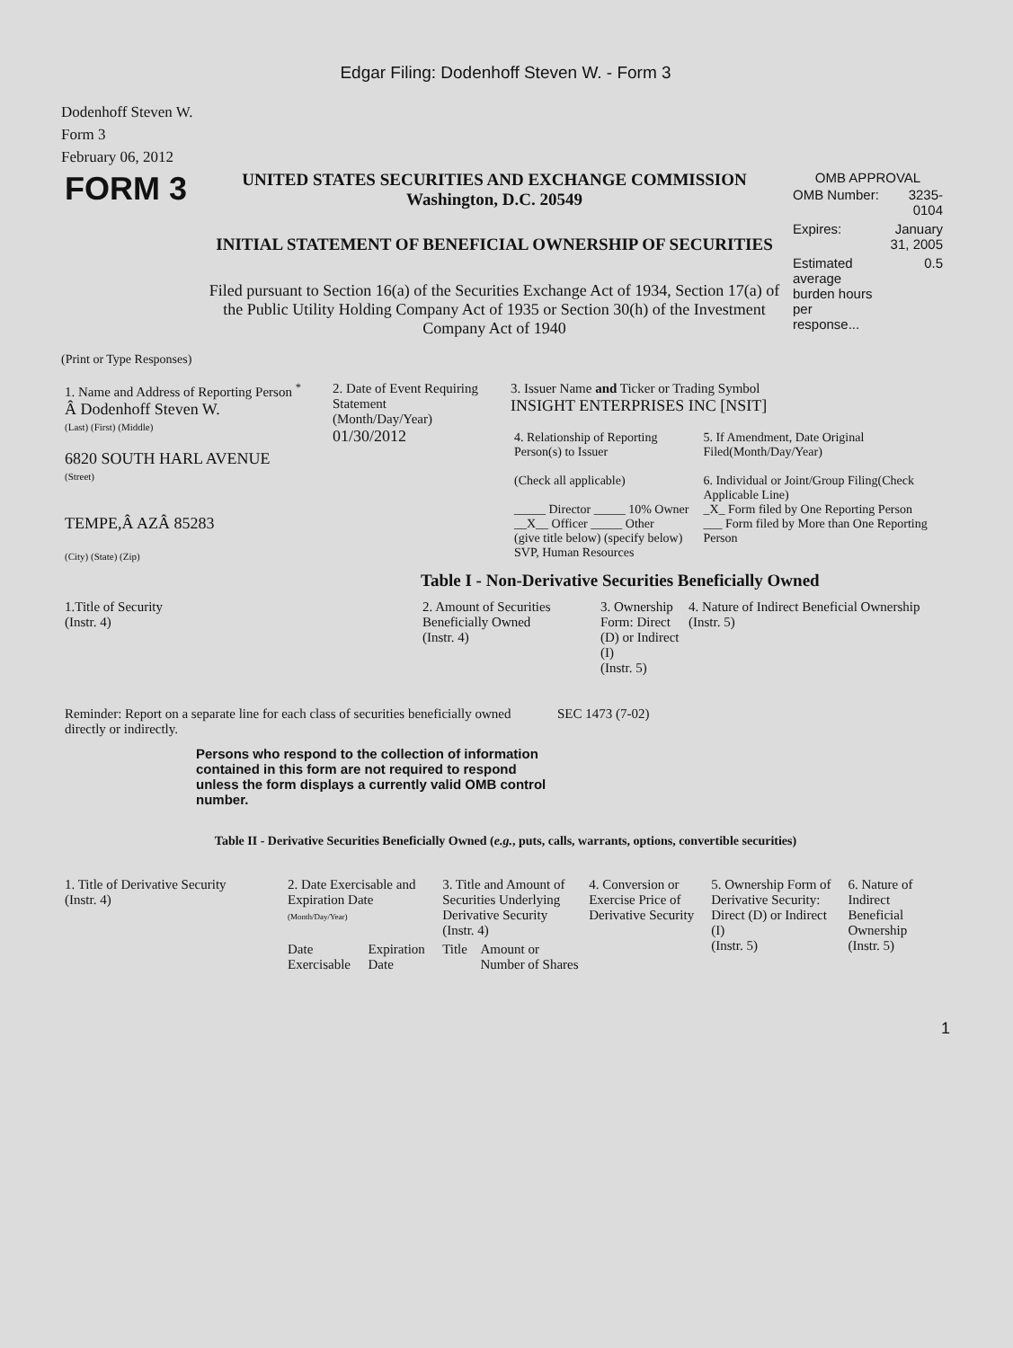Edgar Filing: Dodenhoff Steven W. - Form 3
Dodenhoff Steven W.
Form 3
February 06, 2012
| FORM 3 | UNITED STATES SECURITIES AND EXCHANGE COMMISSION Washington, D.C. 20549 INITIAL STATEMENT OF BENEFICIAL OWNERSHIP OF SECURITIES Filed pursuant to Section 16(a) of the Securities Exchange Act of 1934, Section 17(a) of the Public Utility Holding Company Act of 1935 or Section 30(h) of the Investment Company Act of 1940 | OMB APPROVAL / OMB Number: / 3235-0104 / / Expires: / January 31, 2005 / / Estimated average burden hours per response... / 0.5 / |
(Print or Type Responses)
| 1. Name and Address of Reporting Person <sup>*</sup> Â Dodenhoff Steven W. (Last) (First) (Middle) 6820 SOUTH HARL AVENUE (Street) TEMPE,Â AZÂ 85283 (City) (State) (Zip) | 2. Date of Event Requiring Statement (Month/Day/Year) 01/30/2012 | 3. Issuer Name and Ticker or Trading Symbol INSIGHT ENTERPRISES INC [NSIT] / 4. Relationship of Reporting Person(s) to Issuer (Check all applicable) _____ Director _____ 10% Owner __X__ Officer _____ Other (give title below) (specify below) SVP, Human Resources / 5. If Amendment, Date Original Filed(Month/Day/Year) 6. Individual or Joint/Group Filing(Check Applicable Line) _X_ Form filed by One Reporting Person ___ Form filed by More than One Reporting Person / |
Table I - Non-Derivative Securities Beneficially Owned
| 1.Title of Security (Instr. 4) | 2. Amount of Securities Beneficially Owned (Instr. 4) | 3. Ownership Form: Direct (D) or Indirect (I) (Instr. 5) | 4. Nature of Indirect Beneficial Ownership (Instr. 5) |
| --- | --- | --- | --- |
| Reminder: Report on a separate line for each class of securities beneficially owned directly or indirectly. | SEC 1473 (7-02) |
Persons who respond to the collection of information contained in this form are not required to respond unless the form displays a currently valid OMB control number.
Table II - Derivative Securities Beneficially Owned (e.g., puts, calls, warrants, options, convertible securities)
| 1. Title of Derivative Security (Instr. 4) | 2. Date Exercisable and Expiration Date (Month/Day/Year) | | 3. Title and Amount of Securities Underlying Derivative Security (Instr. 4) | | 4. Conversion or Exercise Price of Derivative Security | 5. Ownership Form of Derivative Security: Direct (D) or Indirect (I) (Instr. 5) | 6. Nature of Indirect Beneficial Ownership (Instr. 5) |
| --- | --- | --- | --- | --- | --- | --- | --- |
| | Date Exercisable | Expiration Date | Title | Amount or Number of Shares | | | |
1